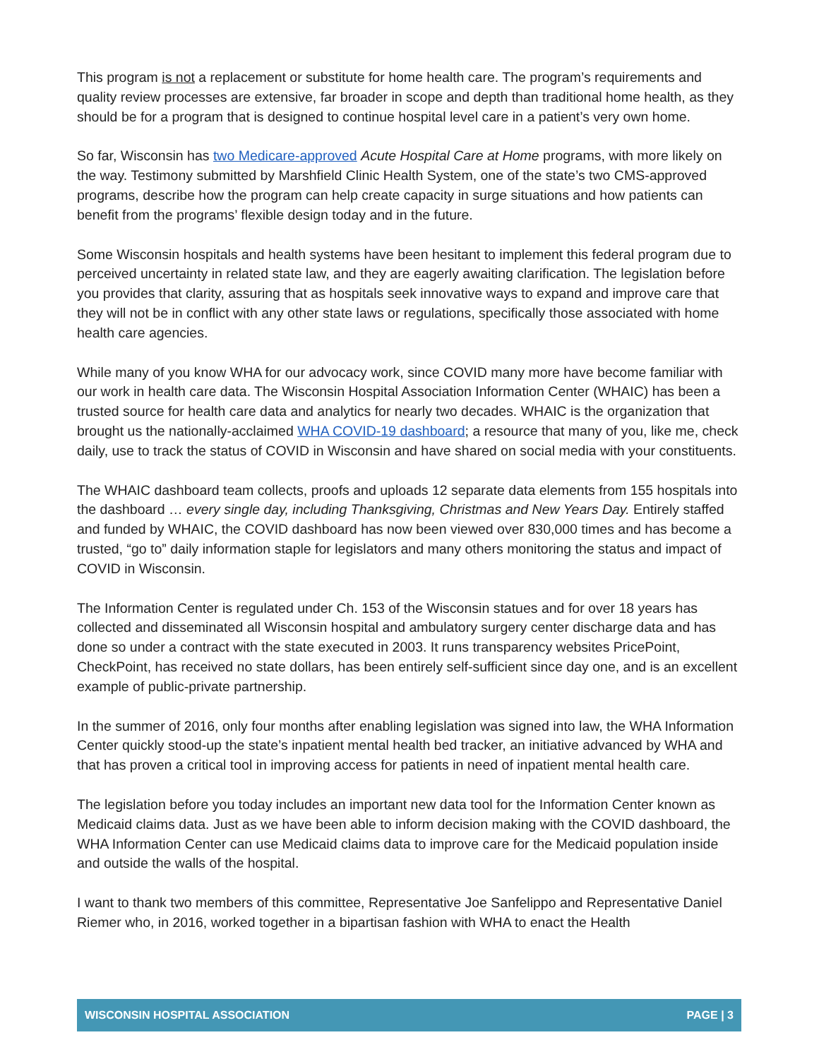This program is not a replacement or substitute for home health care. The program’s requirements and quality review processes are extensive, far broader in scope and depth than traditional home health, as they should be for a program that is designed to continue hospital level care in a patient’s very own home.
So far, Wisconsin has two Medicare-approved Acute Hospital Care at Home programs, with more likely on the way. Testimony submitted by Marshfield Clinic Health System, one of the state’s two CMS-approved programs, describe how the program can help create capacity in surge situations and how patients can benefit from the programs’ flexible design today and in the future.
Some Wisconsin hospitals and health systems have been hesitant to implement this federal program due to perceived uncertainty in related state law, and they are eagerly awaiting clarification. The legislation before you provides that clarity, assuring that as hospitals seek innovative ways to expand and improve care that they will not be in conflict with any other state laws or regulations, specifically those associated with home health care agencies.
While many of you know WHA for our advocacy work, since COVID many more have become familiar with our work in health care data. The Wisconsin Hospital Association Information Center (WHAIC) has been a trusted source for health care data and analytics for nearly two decades. WHAIC is the organization that brought us the nationally-acclaimed WHA COVID-19 dashboard; a resource that many of you, like me, check daily, use to track the status of COVID in Wisconsin and have shared on social media with your constituents.
The WHAIC dashboard team collects, proofs and uploads 12 separate data elements from 155 hospitals into the dashboard … every single day, including Thanksgiving, Christmas and New Years Day. Entirely staffed and funded by WHAIC, the COVID dashboard has now been viewed over 830,000 times and has become a trusted, “go to” daily information staple for legislators and many others monitoring the status and impact of COVID in Wisconsin.
The Information Center is regulated under Ch. 153 of the Wisconsin statues and for over 18 years has collected and disseminated all Wisconsin hospital and ambulatory surgery center discharge data and has done so under a contract with the state executed in 2003. It runs transparency websites PricePoint, CheckPoint, has received no state dollars, has been entirely self-sufficient since day one, and is an excellent example of public-private partnership.
In the summer of 2016, only four months after enabling legislation was signed into law, the WHA Information Center quickly stood-up the state’s inpatient mental health bed tracker, an initiative advanced by WHA and that has proven a critical tool in improving access for patients in need of inpatient mental health care.
The legislation before you today includes an important new data tool for the Information Center known as Medicaid claims data. Just as we have been able to inform decision making with the COVID dashboard, the WHA Information Center can use Medicaid claims data to improve care for the Medicaid population inside and outside the walls of the hospital.
I want to thank two members of this committee, Representative Joe Sanfelippo and Representative Daniel Riemer who, in 2016, worked together in a bipartisan fashion with WHA to enact the Health
WISCONSIN HOSPITAL ASSOCIATION PAGE | 3